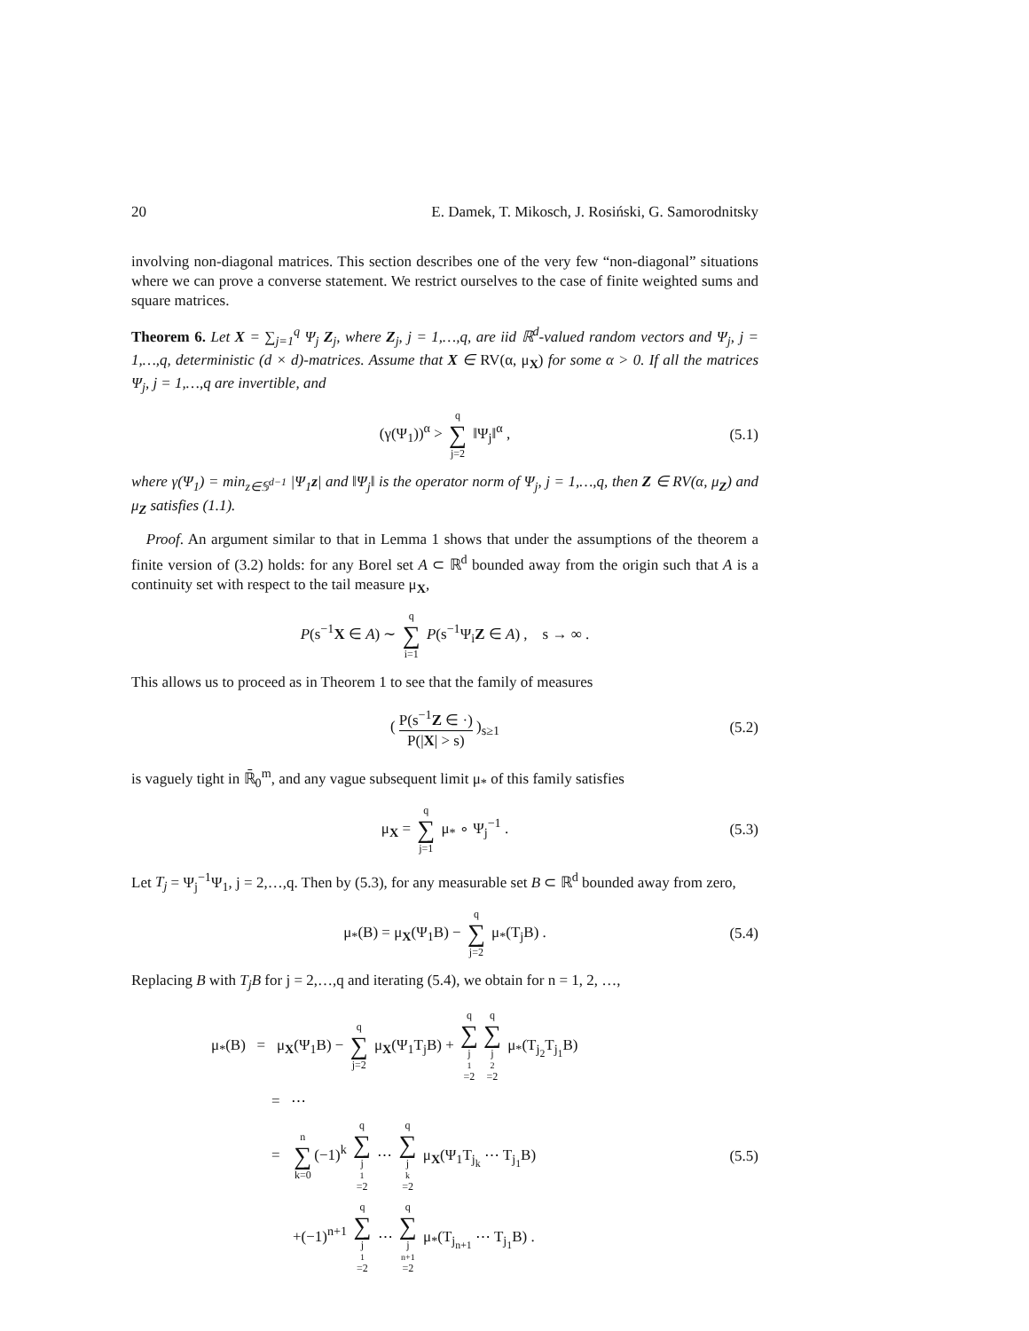20 E. Damek, T. Mikosch, J. Rosiński, G. Samorodnitsky
involving non-diagonal matrices. This section describes one of the very few “non-diagonal” situations where we can prove a converse statement. We restrict ourselves to the case of finite weighted sums and square matrices.
Theorem 6. Let X = ∑<sub>j=1</sub><sup>q</sup> Ψ<sub>j</sub> Z<sub>j</sub>, where Z<sub>j</sub>, j = 1,…,q, are iid ℝ<sup>d</sup>-valued random vectors and Ψ<sub>j</sub>, j = 1,…,q, deterministic (d × d)-matrices. Assume that X ∈ RV(α, μ<sub>X</sub>) for some α > 0. If all the matrices Ψ<sub>j</sub>, j = 1,…,q are invertible, and
(γ(Ψ<sub>1</sub>))<sup>α</sup> > q ∑ j=2 ‖Ψ<sub>j</sub>‖<sup>α</sup> , (5.1)
where γ(Ψ<sub>1</sub>) = min<sub>z∈𝕊<sup>d−1</sup></sub> |Ψ<sub>1</sub>z| and ‖Ψ<sub>j</sub>‖ is the operator norm of Ψ<sub>j</sub>, j = 1,…,q, then Z ∈ RV(α, μ<sub>Z</sub>) and μ<sub>Z</sub> satisfies (1.1).
Proof. An argument similar to that in Lemma 1 shows that under the assumptions of the theorem a finite version of (3.2) holds: for any Borel set A ⊂ ℝ<sup>d</sup> bounded away from the origin such that A is a continuity set with respect to the tail measure μ<sub>X</sub>,
P(s<sup>−1</sup>X ∈ A) ∼ q ∑ i=1 P(s<sup>−1</sup>Ψ<sub>i</sub>Z ∈ A) , s → ∞ .
This allows us to proceed as in Theorem 1 to see that the family of measures
( P(s<sup>−1</sup>Z ∈ ·) P(|X| > s) )<sub>s≥1</sub> (5.2)
is vaguely tight in ℝ̄<sub>0</sub><sup>m</sup>, and any vague subsequent limit μ<sub>*</sub> of this family satisfies
μ<sub>X</sub> = q ∑ j=1 μ<sub>*</sub> ∘ Ψ<sub>j</sub><sup>−1</sup> . (5.3)
Let T<sub>j</sub> = Ψ<sub>j</sub><sup>−1</sup>Ψ<sub>1</sub>, j = 2,…,q. Then by (5.3), for any measurable set B ⊂ ℝ<sup>d</sup> bounded away from zero,
μ<sub>*</sub>(B) = μ<sub>X</sub>(Ψ<sub>1</sub>B) − q ∑ j=2 μ<sub>*</sub>(T<sub>j</sub>B) . (5.4)
Replacing B with T<sub>j</sub>B for j = 2,…,q and iterating (5.4), we obtain for n = 1, 2, …,
μ<sub>*</sub>(B) = μ<sub>X</sub>(Ψ<sub>1</sub>B) − q ∑ j=2 μ<sub>X</sub>(Ψ<sub>1</sub>T<sub>j</sub>B) + q ∑ j<sub>1</sub>=2 q ∑ j<sub>2</sub>=2 μ<sub>*</sub>(T<sub>j<sub>2</sub></sub>T<sub>j<sub>1</sub></sub>B)
= ⋯
= n ∑ k=0 (−1)<sup>k</sup> q ∑ j<sub>1</sub>=2 ⋯ q ∑ j<sub>k</sub>=2 μ<sub>X</sub>(Ψ<sub>1</sub>T<sub>j<sub>k</sub></sub> ⋯ T<sub>j<sub>1</sub></sub>B)
(5.5)
+(−1)<sup>n+1</sup> q ∑ j<sub>1</sub>=2 ⋯ q ∑ j<sub>n+1</sub>=2 μ<sub>*</sub>(T<sub>j<sub>n+1</sub></sub> ⋯ T<sub>j<sub>1</sub></sub>B) .